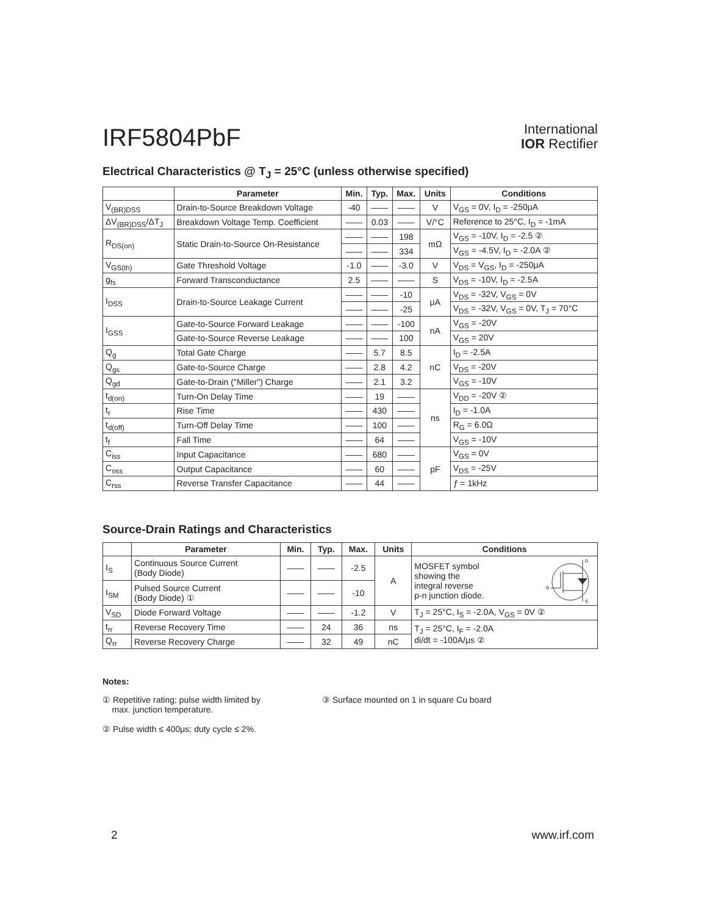IRF5804PbF
International
IOR Rectifier
Electrical Characteristics @ T<sub>J</sub> = 25°C (unless otherwise specified)
| | Parameter | Min. | Typ. | Max. | Units | Conditions |
| --- | --- | --- | --- | --- | --- | --- |
| V<sub>(BR)DSS</sub> | Drain-to-Source Breakdown Voltage | -40 | —— | —— | V | V<sub>GS</sub> = 0V, I<sub>D</sub> = -250μA |
| ΔV<sub>(BR)DSS</sub>/ΔT<sub>J</sub> | Breakdown Voltage Temp. Coefficient | —— | 0.03 | —— | V/°C | Reference to 25°C, I<sub>D</sub> = -1mA |
| R<sub>DS(on)</sub> | Static Drain-to-Source On-Resistance | —— | —— | 198 | mΩ | V<sub>GS</sub> = -10V, I<sub>D</sub> = -2.5 ② |
| | | —— | —— | 334 | | V<sub>GS</sub> = -4.5V, I<sub>D</sub> = -2.0A ② |
| V<sub>GS(th)</sub> | Gate Threshold Voltage | -1.0 | —— | -3.0 | V | V<sub>DS</sub> = V<sub>GS</sub>, I<sub>D</sub> = -250μA |
| g<sub>fs</sub> | Forward Transconductance | 2.5 | —— | —— | S | V<sub>DS</sub> = -10V, I<sub>D</sub> = -2.5A |
| I<sub>DSS</sub> | Drain-to-Source Leakage Current | —— | —— | -10 | μA | V<sub>DS</sub> = -32V, V<sub>GS</sub> = 0V |
| | | —— | —— | -25 | | V<sub>DS</sub> = -32V, V<sub>GS</sub> = 0V, T<sub>J</sub> = 70°C |
| I<sub>GSS</sub> | Gate-to-Source Forward Leakage | —— | —— | -100 | nA | V<sub>GS</sub> = -20V |
| | Gate-to-Source Reverse Leakage | —— | —— | 100 | | V<sub>GS</sub> = 20V |
| Q<sub>g</sub> | Total Gate Charge | —— | 5.7 | 8.5 | nC | I<sub>D</sub> = -2.5A |
| Q<sub>gs</sub> | Gate-to-Source Charge | —— | 2.8 | 4.2 | | V<sub>DS</sub> = -20V |
| Q<sub>gd</sub> | Gate-to-Drain ("Miller") Charge | —— | 2.1 | 3.2 | | V<sub>GS</sub> = -10V |
| t<sub>d(on)</sub> | Turn-On Delay Time | —— | 19 | —— | ns | V<sub>DD</sub> = -20V ② |
| t<sub>r</sub> | Rise Time | —— | 430 | —— | | I<sub>D</sub> = -1.0A |
| t<sub>d(off)</sub> | Turn-Off Delay Time | —— | 100 | —— | | R<sub>G</sub> = 6.0Ω |
| t<sub>f</sub> | Fall Time | —— | 64 | —— | | V<sub>GS</sub> = -10V |
| C<sub>iss</sub> | Input Capacitance | —— | 680 | —— | pF | V<sub>GS</sub> = 0V |
| C<sub>oss</sub> | Output Capacitance | —— | 60 | —— | | V<sub>DS</sub> = -25V |
| C<sub>rss</sub> | Reverse Transfer Capacitance | —— | 44 | —— | | ƒ = 1kHz |
Source-Drain Ratings and Characteristics
| | Parameter | Min. | Typ. | Max. | Units | Conditions |
| --- | --- | --- | --- | --- | --- | --- |
| I<sub>S</sub> | Continuous Source Current (Body Diode) | —— | —— | -2.5 | A | MOSFET symbol showing the integral reverse p-n junction diode. D G S |
| I<sub>SM</sub> | Pulsed Source Current (Body Diode) ① | —— | —— | -10 | | |
| V<sub>SD</sub> | Diode Forward Voltage | —— | —— | -1.2 | V | T<sub>J</sub> = 25°C, I<sub>S</sub> = -2.0A, V<sub>GS</sub> = 0V ② |
| t<sub>rr</sub> | Reverse Recovery Time | —— | 24 | 36 | ns | T<sub>J</sub> = 25°C, I<sub>F</sub> = -2.0A di/dt = -100A/μs ② |
| Q<sub>rr</sub> | Reverse Recovery Charge | —— | 32 | 49 | nC | |
Notes:
① Repetitive rating; pulse width limited by
max. junction temperature.
② Pulse width ≤ 400μs; duty cycle ≤ 2%.
③ Surface mounted on 1 in square Cu board
2 www.irf.com